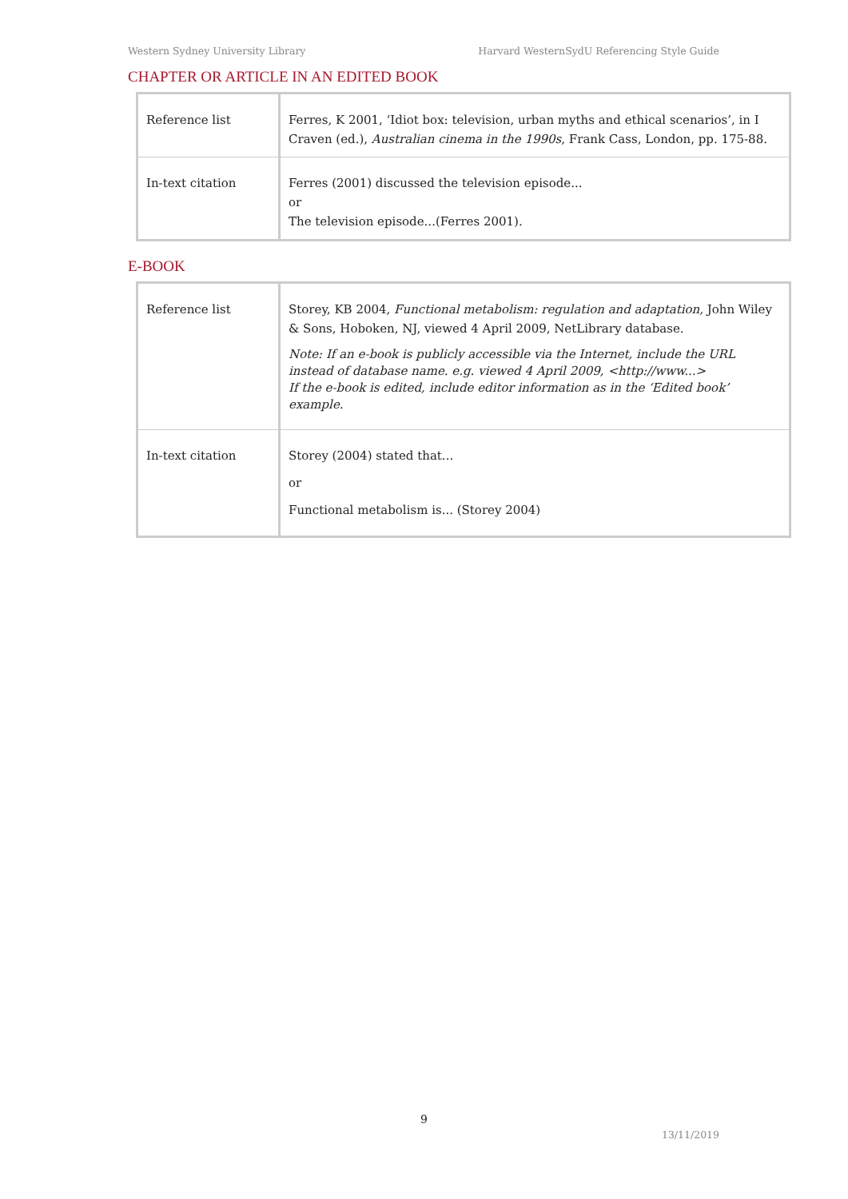Western Sydney University Library Harvard WesternSydU Referencing Style Guide
CHAPTER OR ARTICLE IN AN EDITED BOOK
| Reference list | Ferres, K 2001, ‘Idiot box: television, urban myths and ethical scenarios’, in I Craven (ed.), Australian cinema in the 1990s , Frank Cass, London, pp. 175-88. |
| In-text citation | Ferres (2001) discussed the television episode... or The television episode...(Ferres 2001). |
E-BOOK
| Reference list | Storey, KB 2004, Functional metabolism: regulation and adaptation, John Wiley & Sons, Hoboken, NJ, viewed 4 April 2009, NetLibrary database. Note: If an e-book is publicly accessible via the Internet, include the URL instead of database name. e.g. viewed 4 April 2009, <http://www...> If the e-book is edited, include editor information as in the ‘Edited book’ example. |
| In-text citation | Storey (2004) stated that... or Functional metabolism is... (Storey 2004) |
9
13/11/2019